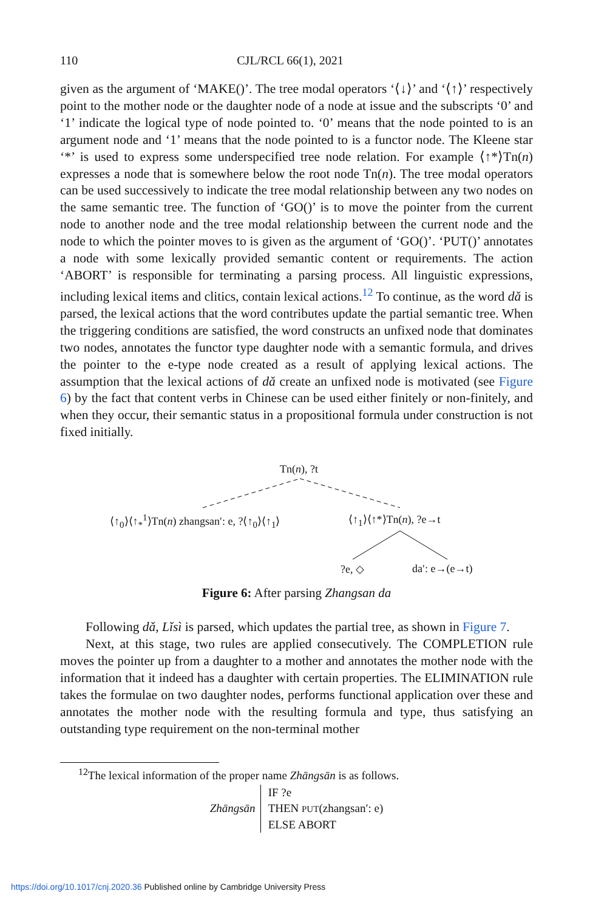110 CJL/RCL 66(1), 2021
given as the argument of ‘MAKE()’. The tree modal operators ‘⟨↓⟩’ and ‘⟨↑⟩’ respectively point to the mother node or the daughter node of a node at issue and the subscripts ‘0’ and ‘1’ indicate the logical type of node pointed to. ‘0’ means that the node pointed to is an argument node and ‘1’ means that the node pointed to is a functor node. The Kleene star ‘*’ is used to express some underspecified tree node relation. For example ⟨↑*⟩Tn(n) expresses a node that is somewhere below the root node Tn(n). The tree modal operators can be used successively to indicate the tree modal relationship between any two nodes on the same semantic tree. The function of ‘GO()’ is to move the pointer from the current node to another node and the tree modal relationship between the current node and the node to which the pointer moves to is given as the argument of ‘GO()’. ‘PUT()’ annotates a node with some lexically provided semantic content or requirements. The action ‘ABORT’ is responsible for terminating a parsing process. All linguistic expressions, including lexical items and clitics, contain lexical actions.<sup>12</sup> To continue, as the word dǎ is parsed, the lexical actions that the word contributes update the partial semantic tree. When the triggering conditions are satisfied, the word constructs an unfixed node that dominates two nodes, annotates the functor type daughter node with a semantic formula, and drives the pointer to the e-type node created as a result of applying lexical actions. The assumption that the lexical actions of dǎ create an unfixed node is motivated (see Figure 6) by the fact that content verbs in Chinese can be used either finitely or non-finitely, and when they occur, their semantic status in a propositional formula under construction is not fixed initially.
Tn(n), ?t
⟨↑<sub>0</sub>⟩⟨↑<sub>*</sub><sup>1</sup>⟩Tn(n) zhangsan′: e, ?⟨↑<sub>0</sub>⟩⟨↑<sub>1</sub>⟩ ⟨↑<sub>1</sub>⟩⟨↑*⟩Tn(n), ?e→t
?e, ◇ da′: e→(e→t)
Figure 6: After parsing Zhangsan da
Following dǎ, Lǐsì is parsed, which updates the partial tree, as shown in Figure 7.
Next, at this stage, two rules are applied consecutively. The COMPLETION rule moves the pointer up from a daughter to a mother and annotates the mother node with the information that it indeed has a daughter with certain properties. The ELIMINATION rule takes the formulae on two daughter nodes, performs functional application over these and annotates the mother node with the resulting formula and type, thus satisfying an outstanding type requirement on the non-terminal mother
<sup>12</sup> The lexical information of the proper name Zhāngsān is as follows.
Zhāngsān
IF ?e
THEN PUT(zhangsan′: e)
ELSE ABORT
https://doi.org/10.1017/cnj.2020.36 Published online by Cambridge University Press